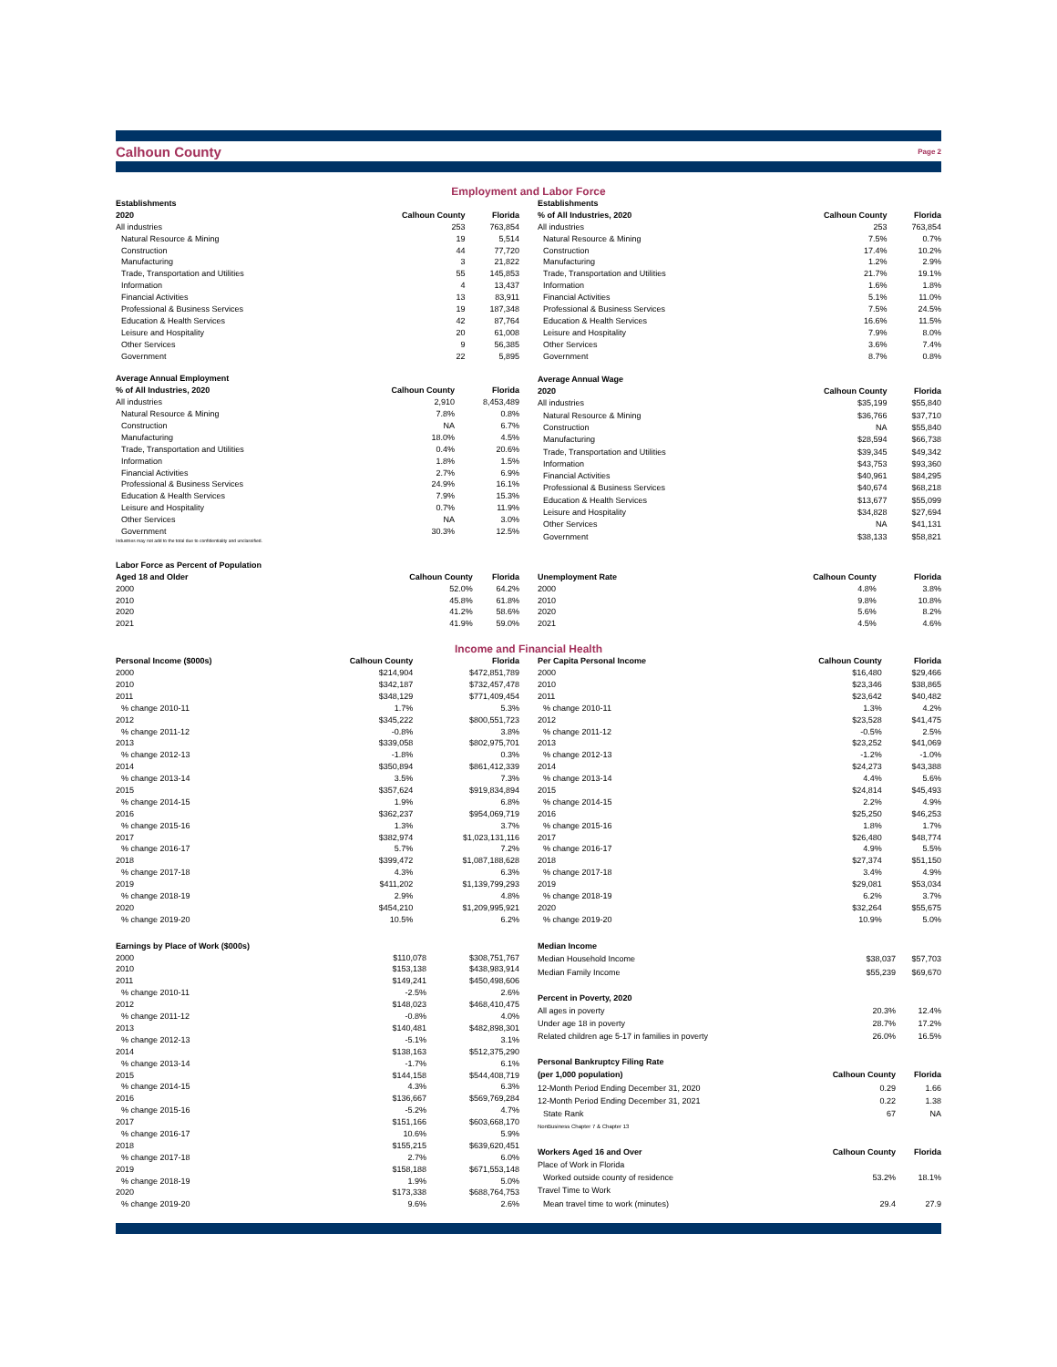Calhoun County
Page 2
Employment and Labor Force
| Establishments | | |
| --- | --- | --- |
| 2020 | Calhoun County | Florida |
| All industries | 253 | 763,854 |
| Natural Resource & Mining | 19 | 5,514 |
| Construction | 44 | 77,720 |
| Manufacturing | 3 | 21,822 |
| Trade, Transportation and Utilities | 55 | 145,853 |
| Information | 4 | 13,437 |
| Financial Activities | 13 | 83,911 |
| Professional & Business Services | 19 | 187,348 |
| Education & Health Services | 42 | 87,764 |
| Leisure and Hospitality | 20 | 61,008 |
| Other Services | 9 | 56,385 |
| Government | 22 | 5,895 |
| Establishments | | |
| --- | --- | --- |
| % of All Industries, 2020 | Calhoun County | Florida |
| All industries | 253 | 763,854 |
| Natural Resource & Mining | 7.5% | 0.7% |
| Construction | 17.4% | 10.2% |
| Manufacturing | 1.2% | 2.9% |
| Trade, Transportation and Utilities | 21.7% | 19.1% |
| Information | 1.6% | 1.8% |
| Financial Activities | 5.1% | 11.0% |
| Professional & Business Services | 7.5% | 24.5% |
| Education & Health Services | 16.6% | 11.5% |
| Leisure and Hospitality | 7.9% | 8.0% |
| Other Services | 3.6% | 7.4% |
| Government | 8.7% | 0.8% |
| Average Annual Employment | | |
| --- | --- | --- |
| % of All Industries, 2020 | Calhoun County | Florida |
| All industries | 2,910 | 8,453,489 |
| Natural Resource & Mining | 7.8% | 0.8% |
| Construction | NA | 6.7% |
| Manufacturing | 18.0% | 4.5% |
| Trade, Transportation and Utilities | 0.4% | 20.6% |
| Information | 1.8% | 1.5% |
| Financial Activities | 2.7% | 6.9% |
| Professional & Business Services | 24.9% | 16.1% |
| Education & Health Services | 7.9% | 15.3% |
| Leisure and Hospitality | 0.7% | 11.9% |
| Other Services | NA | 3.0% |
| Government | 30.3% | 12.5% |
Industries may not add to the total due to confidentiality and unclassified.
| Average Annual Wage | | |
| --- | --- | --- |
| 2020 | Calhoun County | Florida |
| All industries | $35,199 | $55,840 |
| Natural Resource & Mining | $36,766 | $37,710 |
| Construction | NA | $55,840 |
| Manufacturing | $28,594 | $66,738 |
| Trade, Transportation and Utilities | $39,345 | $49,342 |
| Information | $43,753 | $93,360 |
| Financial Activities | $40,961 | $84,295 |
| Professional & Business Services | $40,674 | $68,218 |
| Education & Health Services | $13,677 | $55,099 |
| Leisure and Hospitality | $34,828 | $27,694 |
| Other Services | NA | $41,131 |
| Government | $38,133 | $58,821 |
| Labor Force as Percent of Population | | |
| --- | --- | --- |
| Aged 18 and Older | Calhoun County | Florida |
| 2000 | 52.0% | 64.2% |
| 2010 | 45.8% | 61.8% |
| 2020 | 41.2% | 58.6% |
| 2021 | 41.9% | 59.0% |
| Unemployment Rate | Calhoun County | Florida |
| --- | --- | --- |
| 2000 | 4.8% | 3.8% |
| 2010 | 9.8% | 10.8% |
| 2020 | 5.6% | 8.2% |
| 2021 | 4.5% | 4.6% |
Income and Financial Health
| Personal Income ($000s) | Calhoun County | Florida |
| --- | --- | --- |
| 2000 | $214,904 | $472,851,789 |
| 2010 | $342,187 | $732,457,478 |
| 2011 | $348,129 | $771,409,454 |
| % change 2010-11 | 1.7% | 5.3% |
| 2012 | $345,222 | $800,551,723 |
| % change 2011-12 | -0.8% | 3.8% |
| 2013 | $339,058 | $802,975,701 |
| % change 2012-13 | -1.8% | 0.3% |
| 2014 | $350,894 | $861,412,339 |
| % change 2013-14 | 3.5% | 7.3% |
| 2015 | $357,624 | $919,834,894 |
| % change 2014-15 | 1.9% | 6.8% |
| 2016 | $362,237 | $954,069,719 |
| % change 2015-16 | 1.3% | 3.7% |
| 2017 | $382,974 | $1,023,131,116 |
| % change 2016-17 | 5.7% | 7.2% |
| 2018 | $399,472 | $1,087,188,628 |
| % change 2017-18 | 4.3% | 6.3% |
| 2019 | $411,202 | $1,139,799,293 |
| % change 2018-19 | 2.9% | 4.8% |
| 2020 | $454,210 | $1,209,995,921 |
| % change 2019-20 | 10.5% | 6.2% |
| Per Capita Personal Income | Calhoun County | Florida |
| --- | --- | --- |
| 2000 | $16,480 | $29,466 |
| 2010 | $23,346 | $38,865 |
| 2011 | $23,642 | $40,482 |
| % change 2010-11 | 1.3% | 4.2% |
| 2012 | $23,528 | $41,475 |
| % change 2011-12 | -0.5% | 2.5% |
| 2013 | $23,252 | $41,069 |
| % change 2012-13 | -1.2% | -1.0% |
| 2014 | $24,273 | $43,388 |
| % change 2013-14 | 4.4% | 5.6% |
| 2015 | $24,814 | $45,493 |
| % change 2014-15 | 2.2% | 4.9% |
| 2016 | $25,250 | $46,253 |
| % change 2015-16 | 1.8% | 1.7% |
| 2017 | $26,480 | $48,774 |
| % change 2016-17 | 4.9% | 5.5% |
| 2018 | $27,374 | $51,150 |
| % change 2017-18 | 3.4% | 4.9% |
| 2019 | $29,081 | $53,034 |
| % change 2018-19 | 6.2% | 3.7% |
| 2020 | $32,264 | $55,675 |
| % change 2019-20 | 10.9% | 5.0% |
| Earnings by Place of Work ($000s) | | |
| --- | --- | --- |
| 2000 | $110,078 | $308,751,767 |
| 2010 | $153,138 | $438,983,914 |
| 2011 | $149,241 | $450,498,606 |
| % change 2010-11 | -2.5% | 2.6% |
| 2012 | $148,023 | $468,410,475 |
| % change 2011-12 | -0.8% | 4.0% |
| 2013 | $140,481 | $482,898,301 |
| % change 2012-13 | -5.1% | 3.1% |
| 2014 | $138,163 | $512,375,290 |
| % change 2013-14 | -1.7% | 6.1% |
| 2015 | $144,158 | $544,408,719 |
| % change 2014-15 | 4.3% | 6.3% |
| 2016 | $136,667 | $569,769,284 |
| % change 2015-16 | -5.2% | 4.7% |
| 2017 | $151,166 | $603,668,170 |
| % change 2016-17 | 10.6% | 5.9% |
| 2018 | $155,215 | $639,620,451 |
| % change 2017-18 | 2.7% | 6.0% |
| 2019 | $158,188 | $671,553,148 |
| % change 2018-19 | 1.9% | 5.0% |
| 2020 | $173,338 | $688,764,753 |
| % change 2019-20 | 9.6% | 2.6% |
| Median Income | | |
| --- | --- | --- |
| Median Household Income | $38,037 | $57,703 |
| Median Family Income | $55,239 | $69,670 |
| Percent in Poverty, 2020 | | |
| All ages in poverty | 20.3% | 12.4% |
| Under age 18 in poverty | 28.7% | 17.2% |
| Related children age 5-17 in families in poverty | 26.0% | 16.5% |
| Personal Bankruptcy Filing Rate | | |
| (per 1,000 population) | Calhoun County | Florida |
| 12-Month Period Ending December 31, 2020 | 0.29 | 1.66 |
| 12-Month Period Ending December 31, 2021 | 0.22 | 1.38 |
| State Rank | 67 | NA |
| NonBusiness Chapter 7 & Chapter 13 | | |
| Workers Aged 16 and Over | Calhoun County | Florida |
| Place of Work in Florida | | |
| Worked outside county of residence | 53.2% | 18.1% |
| Travel Time to Work | | |
| Mean travel time to work (minutes) | 29.4 | 27.9 |